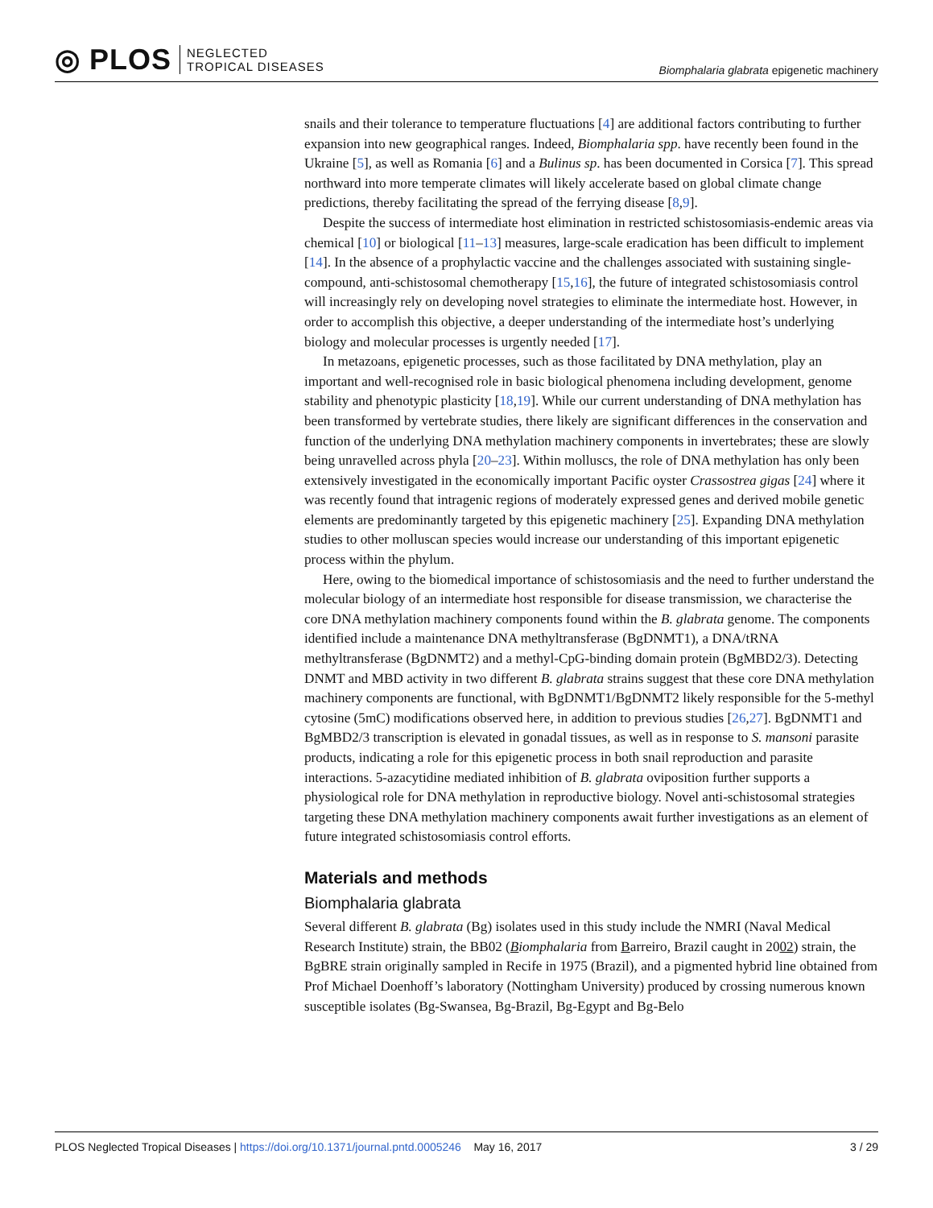◎ PLOS NEGLECTED
TROPICAL DISEASES
Biomphalaria glabrata epigenetic machinery
snails and their tolerance to temperature fluctuations [4] are additional factors contributing to further expansion into new geographical ranges. Indeed, Biomphalaria spp. have recently been found in the Ukraine [5], as well as Romania [6] and a Bulinus sp. has been documented in Corsica [7]. This spread northward into more temperate climates will likely accelerate based on global climate change predictions, thereby facilitating the spread of the ferrying disease [8,9].
Despite the success of intermediate host elimination in restricted schistosomiasis-endemic areas via chemical [10] or biological [11–13] measures, large-scale eradication has been difficult to implement [14]. In the absence of a prophylactic vaccine and the challenges associated with sustaining single-compound, anti-schistosomal chemotherapy [15,16], the future of integrated schistosomiasis control will increasingly rely on developing novel strategies to eliminate the intermediate host. However, in order to accomplish this objective, a deeper understanding of the intermediate host’s underlying biology and molecular processes is urgently needed [17].
In metazoans, epigenetic processes, such as those facilitated by DNA methylation, play an important and well-recognised role in basic biological phenomena including development, genome stability and phenotypic plasticity [18,19]. While our current understanding of DNA methylation has been transformed by vertebrate studies, there likely are significant differences in the conservation and function of the underlying DNA methylation machinery components in invertebrates; these are slowly being unravelled across phyla [20–23]. Within molluscs, the role of DNA methylation has only been extensively investigated in the economically important Pacific oyster Crassostrea gigas [24] where it was recently found that intragenic regions of moderately expressed genes and derived mobile genetic elements are predominantly targeted by this epigenetic machinery [25]. Expanding DNA methylation studies to other molluscan species would increase our understanding of this important epigenetic process within the phylum.
Here, owing to the biomedical importance of schistosomiasis and the need to further understand the molecular biology of an intermediate host responsible for disease transmission, we characterise the core DNA methylation machinery components found within the B. glabrata genome. The components identified include a maintenance DNA methyltransferase (BgDNMT1), a DNA/tRNA methyltransferase (BgDNMT2) and a methyl-CpG-binding domain protein (BgMBD2/3). Detecting DNMT and MBD activity in two different B. glabrata strains suggest that these core DNA methylation machinery components are functional, with BgDNMT1/BgDNMT2 likely responsible for the 5-methyl cytosine (5mC) modifications observed here, in addition to previous studies [26,27]. BgDNMT1 and BgMBD2/3 transcription is elevated in gonadal tissues, as well as in response to S. mansoni parasite products, indicating a role for this epigenetic process in both snail reproduction and parasite interactions. 5-azacytidine mediated inhibition of B. glabrata oviposition further supports a physiological role for DNA methylation in reproductive biology. Novel anti-schistosomal strategies targeting these DNA methylation machinery components await further investigations as an element of future integrated schistosomiasis control efforts.
Materials and methods
Biomphalaria glabrata
Several different B. glabrata (Bg) isolates used in this study include the NMRI (Naval Medical Research Institute) strain, the BB02 (Biomphalaria from Barreiro, Brazil caught in 2002) strain, the BgBRE strain originally sampled in Recife in 1975 (Brazil), and a pigmented hybrid line obtained from Prof Michael Doenhoff’s laboratory (Nottingham University) produced by crossing numerous known susceptible isolates (Bg-Swansea, Bg-Brazil, Bg-Egypt and Bg-Belo
PLOS Neglected Tropical Diseases | https://doi.org/10.1371/journal.pntd.0005246 May 16, 2017
3 / 29